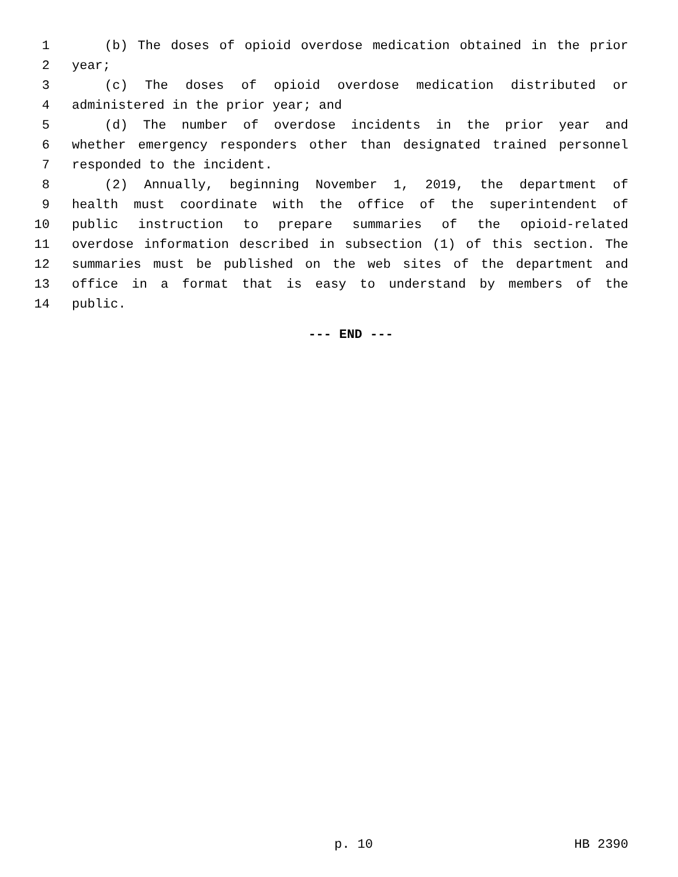1 (b) The doses of opioid overdose medication obtained in the prior
2 year;
3 (c) The doses of opioid overdose medication distributed or
4 administered in the prior year; and
5 (d) The number of overdose incidents in the prior year and
6 whether emergency responders other than designated trained personnel
7 responded to the incident.
8 (2) Annually, beginning November 1, 2019, the department of
9 health must coordinate with the office of the superintendent of
10 public instruction to prepare summaries of the opioid-related
11 overdose information described in subsection (1) of this section. The
12 summaries must be published on the web sites of the department and
13 office in a format that is easy to understand by members of the
14 public.
--- END ---
p. 10 HB 2390